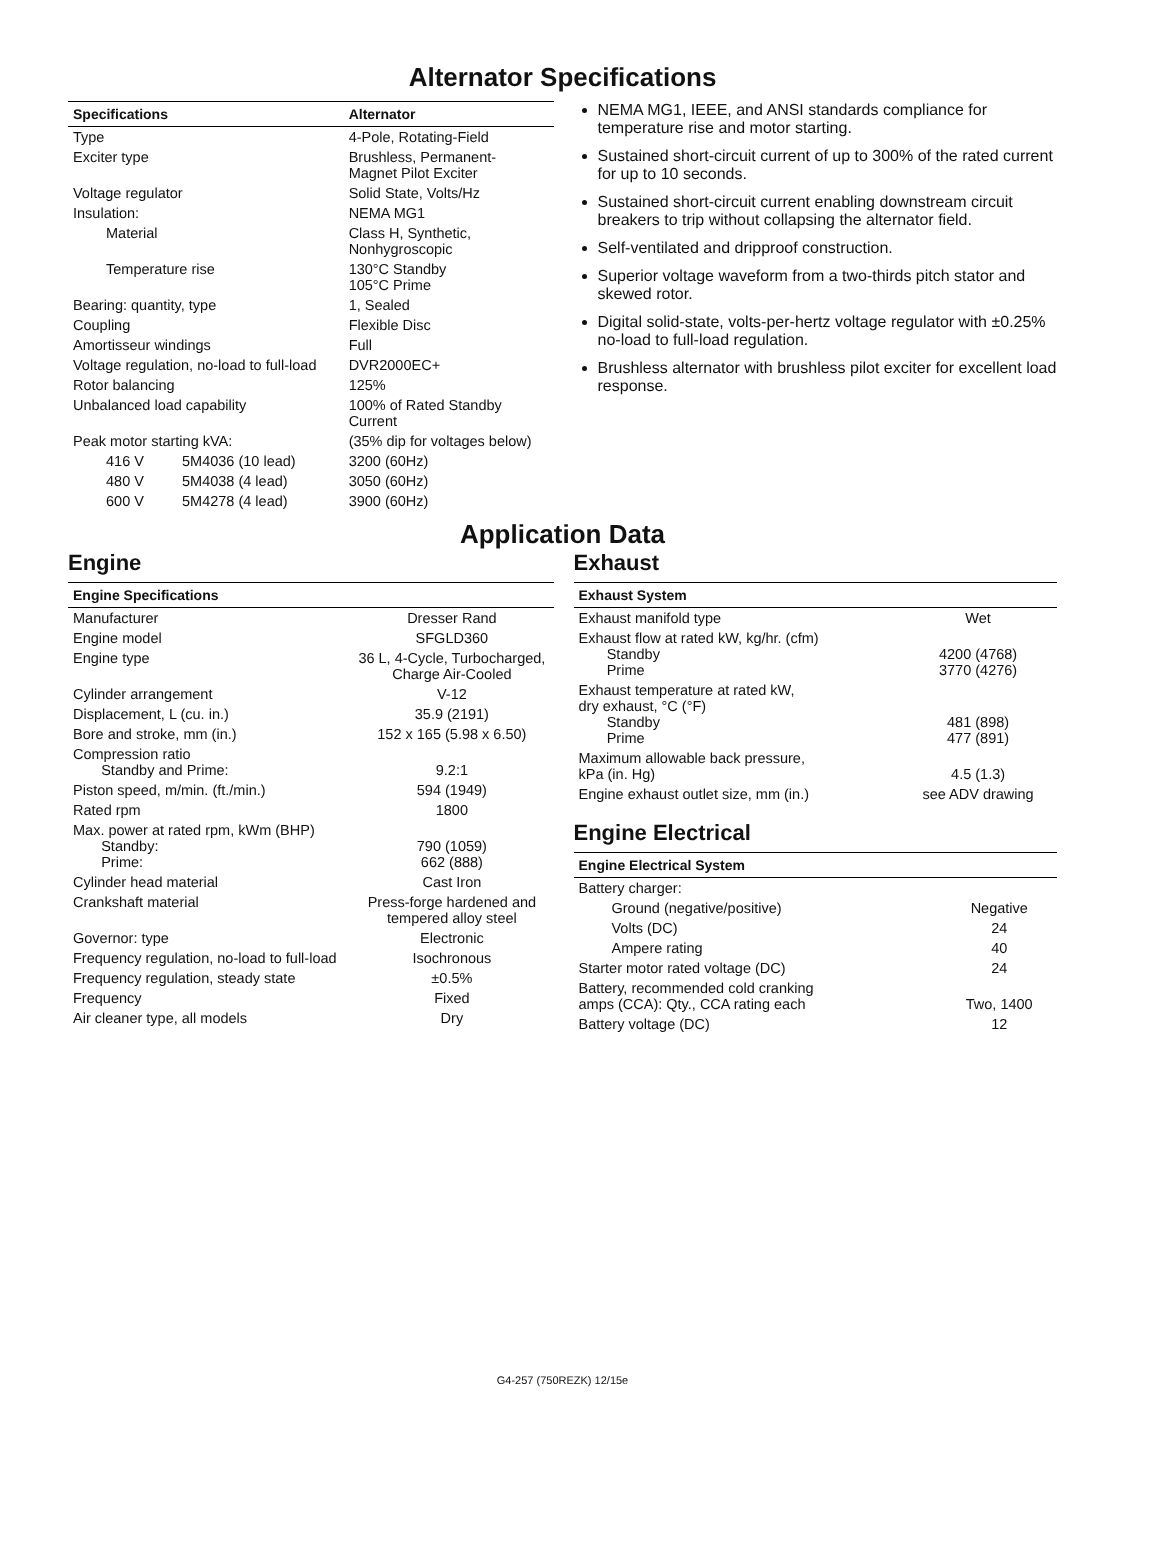Alternator Specifications
| Specifications | | Alternator |
| --- | --- | --- |
| Type | | 4-Pole, Rotating-Field |
| Exciter type | | Brushless, Permanent- Magnet Pilot Exciter |
| Voltage regulator | | Solid State, Volts/Hz |
| Insulation: | | NEMA MG1 |
| Material | | Class H, Synthetic, Nonhygroscopic |
| Temperature rise | | 130°C Standby 105°C Prime |
| Bearing: quantity, type | | 1, Sealed |
| Coupling | | Flexible Disc |
| Amortisseur windings | | Full |
| Voltage regulation, no-load to full-load | | DVR2000EC+ |
| Rotor balancing | | 125% |
| Unbalanced load capability | | 100% of Rated Standby Current |
| Peak motor starting kVA: | | (35% dip for voltages below) |
| 416 V | 5M4036 (10 lead) | 3200 (60Hz) |
| 480 V | 5M4038 (4 lead) | 3050 (60Hz) |
| 600 V | 5M4278 (4 lead) | 3900 (60Hz) |
NEMA MG1, IEEE, and ANSI standards compliance for temperature rise and motor starting.
Sustained short-circuit current of up to 300% of the rated current for up to 10 seconds.
Sustained short-circuit current enabling downstream circuit breakers to trip without collapsing the alternator field.
Self-ventilated and dripproof construction.
Superior voltage waveform from a two-thirds pitch stator and skewed rotor.
Digital solid-state, volts-per-hertz voltage regulator with ±0.25% no-load to full-load regulation.
Brushless alternator with brushless pilot exciter for excellent load response.
Application Data
Engine
| Engine Specifications | |
| --- | --- |
| Manufacturer | Dresser Rand |
| Engine model | SFGLD360 |
| Engine type | 36 L, 4-Cycle, Turbocharged, Charge Air-Cooled |
| Cylinder arrangement | V-12 |
| Displacement, L (cu. in.) | 35.9 (2191) |
| Bore and stroke, mm (in.) | 152 x 165 (5.98 x 6.50) |
| Compression ratio Standby and Prime: | 9.2:1 |
| Piston speed, m/min. (ft./min.) | 594 (1949) |
| Rated rpm | 1800 |
| Max. power at rated rpm, kWm (BHP) Standby: Prime: | 790 (1059) 662 (888) |
| Cylinder head material | Cast Iron |
| Crankshaft material | Press-forge hardened and tempered alloy steel |
| Governor: type | Electronic |
| Frequency regulation, no-load to full-load | Isochronous |
| Frequency regulation, steady state | ±0.5% |
| Frequency | Fixed |
| Air cleaner type, all models | Dry |
Exhaust
| Exhaust System | |
| --- | --- |
| Exhaust manifold type | Wet |
| Exhaust flow at rated kW, kg/hr. (cfm) Standby Prime | 4200 (4768) 3770 (4276) |
| Exhaust temperature at rated kW, dry exhaust, °C (°F) Standby Prime | 481 (898) 477 (891) |
| Maximum allowable back pressure, kPa (in. Hg) | 4.5 (1.3) |
| Engine exhaust outlet size, mm (in.) | see ADV drawing |
Engine Electrical
| Engine Electrical System | |
| --- | --- |
| Battery charger: | |
| Ground (negative/positive) | Negative |
| Volts (DC) | 24 |
| Ampere rating | 40 |
| Starter motor rated voltage (DC) | 24 |
| Battery, recommended cold cranking amps (CCA): Qty., CCA rating each | Two, 1400 |
| Battery voltage (DC) | 12 |
G4-257 (750REZK) 12/15e